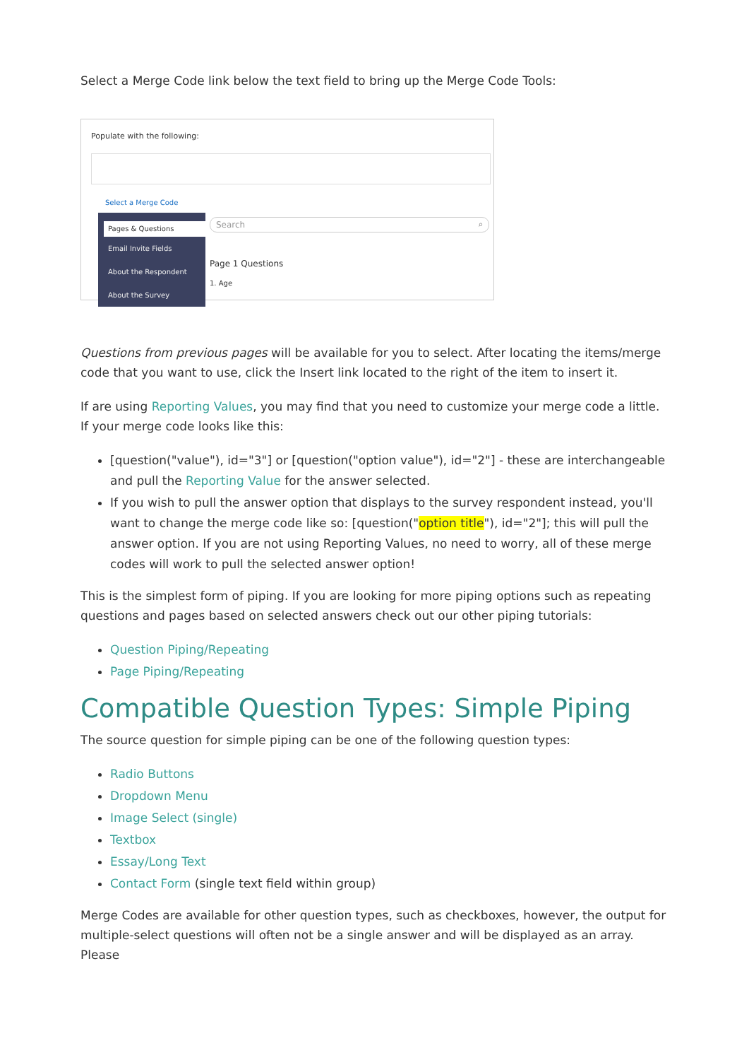Select a Merge Code link below the text field to bring up the Merge Code Tools:
Populate with the following:
Select a Merge Code
Pages & Questions
Email Invite Fields
About the Respondent
About the Survey
Search ⌕
Page 1 Questions
1. Age
Questions from previous pages will be available for you to select. After locating the items/merge code that you want to use, click the Insert link located to the right of the item to insert it.
If are using Reporting Values, you may find that you need to customize your merge code a little. If your merge code looks like this:
[question("value"), id="3"] or [question("option value"), id="2"] - these are interchangeable and pull the Reporting Value for the answer selected.
If you wish to pull the answer option that displays to the survey respondent instead, you'll want to change the merge code like so: [question("option title"), id="2"]; this will pull the answer option. If you are not using Reporting Values, no need to worry, all of these merge codes will work to pull the selected answer option!
This is the simplest form of piping. If you are looking for more piping options such as repeating questions and pages based on selected answers check out our other piping tutorials:
Question Piping/Repeating
Page Piping/Repeating
Compatible Question Types: Simple Piping
The source question for simple piping can be one of the following question types:
Radio Buttons
Dropdown Menu
Image Select (single)
Textbox
Essay/Long Text
Contact Form (single text field within group)
Merge Codes are available for other question types, such as checkboxes, however, the output for multiple-select questions will often not be a single answer and will be displayed as an array. Please